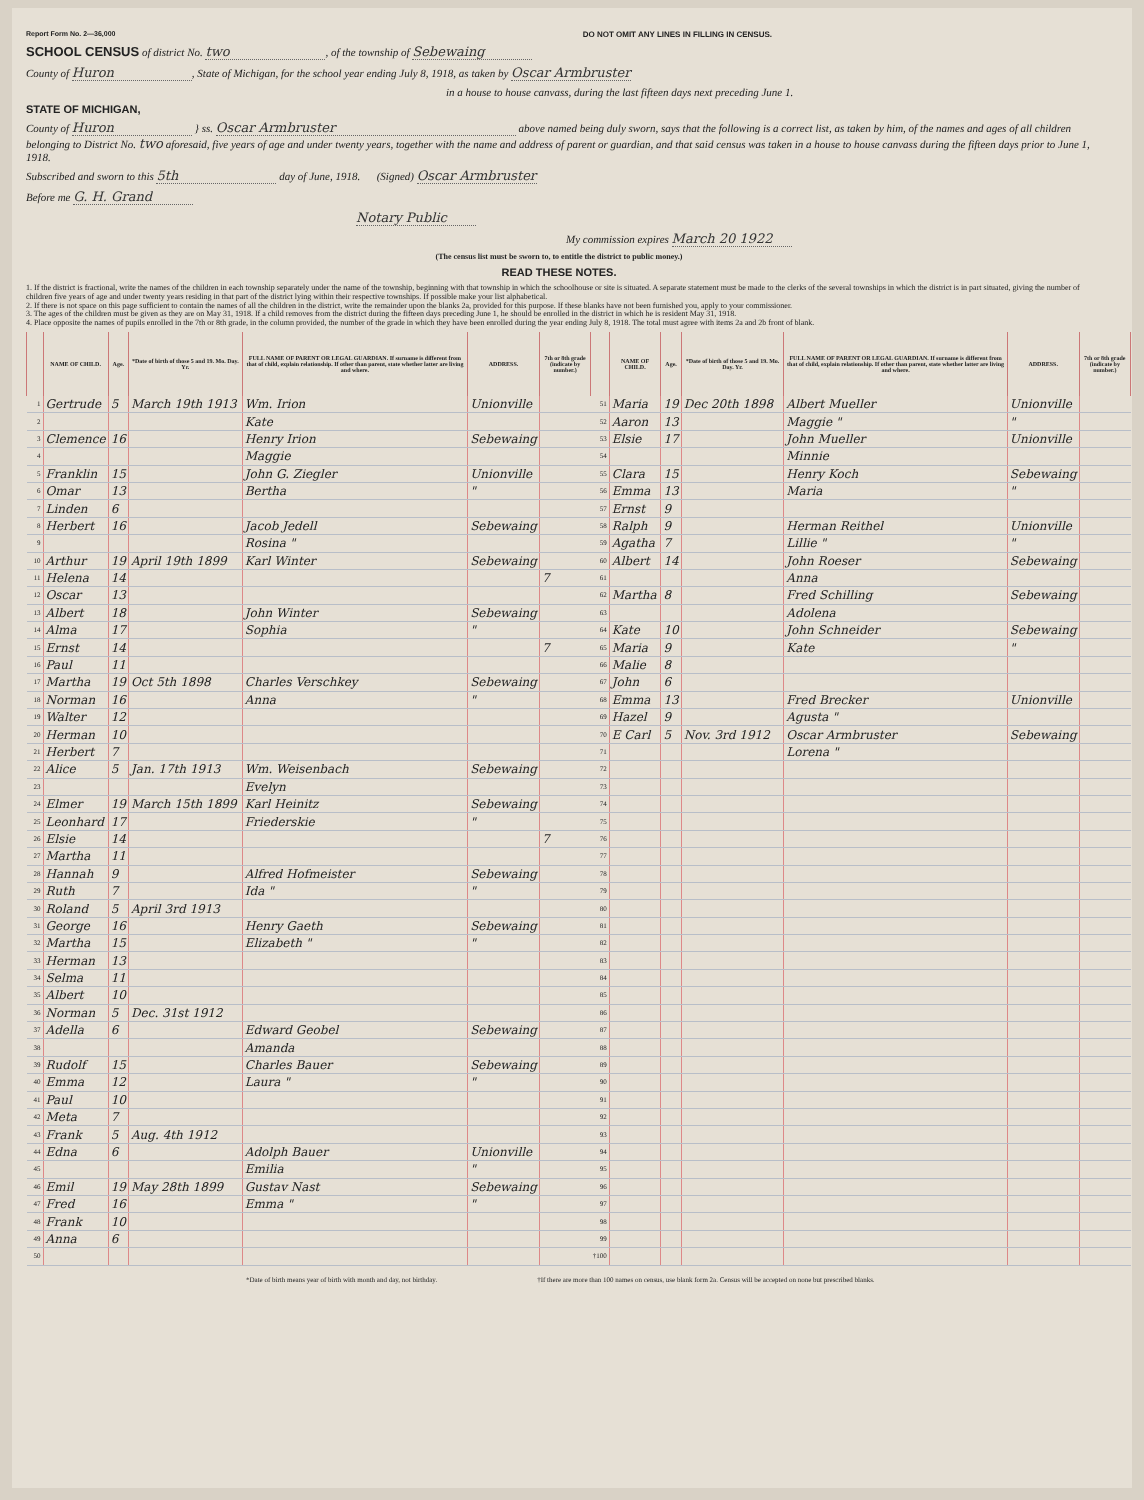Report Form No. 2—36,000 DO NOT OMIT ANY LINES IN FILLING IN CENSUS.
SCHOOL CENSUS of district No. two, of the township of Sebewaing
County of Huron, State of Michigan, for the school year ending July 8, 1918, as taken by Oscar Armbruster
in a house to house canvass, during the last fifteen days next preceding June 1.
STATE OF MICHIGAN,
County of Huron } ss. Oscar Armbruster above named being duly sworn, says that the following is a correct list, as taken by him, of the names and ages of all children belonging to District No. two aforesaid, five years of age and under twenty years, together with the name and address of parent or guardian, and that said census was taken in a house to house canvass during the fifteen days prior to June 1, 1918.
Subscribed and sworn to this 5th day of June, 1918. (Signed) Oscar Armbruster
Before me G. H. Grand
Notary Public
My commission expires March 20 1922
(The census list must be sworn to, to entitle the district to public money.)
READ THESE NOTES.
1. If the district is fractional, write the names of the children in each township separately under the name of the township, beginning with that township in which the schoolhouse or site is situated. A separate statement must be made to the clerks of the several townships in which the district is in part situated, giving the number of children five years of age and under twenty years residing in that part of the district lying within their respective townships. If possible make your list alphabetical.
2. If there is not space on this page sufficient to contain the names of all the children in the district, write the remainder upon the blanks 2a, provided for this purpose. If these blanks have not been furnished you, apply to your commissioner.
3. The ages of the children must be given as they are on May 31, 1918. If a child removes from the district during the fifteen days preceding June 1, he should be enrolled in the district in which he is resident May 31, 1918.
4. Place opposite the names of pupils enrolled in the 7th or 8th grade, in the column provided, the number of the grade in which they have been enrolled during the year ending July 8, 1918. The total must agree with items 2a and 2b front of blank.
| | NAME OF CHILD. | Age. | *Date of birth of those 5 and 19. Mo. Day. Yr. | FULL NAME OF PARENT OR LEGAL GUARDIAN. If surname is different from that of child, explain relationship. If other than parent, state whether latter are living and where. | ADDRESS. | 7th or 8th grade (indicate by number.) | | NAME OF CHILD. | Age. | *Date of birth of those 5 and 19. Mo. Day. Yr. | FULL NAME OF PARENT OR LEGAL GUARDIAN. If surname is different from that of child, explain relationship. If other than parent, state whether latter are living and where. | ADDRESS. | 7th or 8th grade (indicate by number.) |
| --- | --- | --- | --- | --- | --- | --- | --- | --- | --- | --- | --- | --- | --- |
| 1 | Gertrude | 5 | March 19th 1913 | Wm. Irion | Unionville | | 51 | Maria | 19 | Dec 20th 1898 | Albert Mueller | Unionville | |
| 2 | | | | Kate | | | 52 | Aaron | 13 | | Maggie " | " | |
| 3 | Clemence | 16 | | Henry Irion | Sebewaing | | 53 | Elsie | 17 | | John Mueller | Unionville | |
| 4 | | | | Maggie | | | 54 | | | | Minnie | | |
| 5 | Franklin | 15 | | John G. Ziegler | Unionville | | 55 | Clara | 15 | | Henry Koch | Sebewaing | |
| 6 | Omar | 13 | | Bertha | " | | 56 | Emma | 13 | | Maria | " | |
| 7 | Linden | 6 | | | | | 57 | Ernst | 9 | | | | |
| 8 | Herbert | 16 | | Jacob Jedell | Sebewaing | | 58 | Ralph | 9 | | Herman Reithel | Unionville | |
| 9 | | | | Rosina " | | | 59 | Agatha | 7 | | Lillie " | " | |
| 10 | Arthur | 19 | April 19th 1899 | Karl Winter | Sebewaing | | 60 | Albert | 14 | | John Roeser | Sebewaing | |
| 11 | Helena | 14 | | | | 7 | 61 | | | | Anna | | |
| 12 | Oscar | 13 | | | | | 62 | Martha | 8 | | Fred Schilling | Sebewaing | |
| 13 | Albert | 18 | | John Winter | Sebewaing | | 63 | | | | Adolena | | |
| 14 | Alma | 17 | | Sophia | " | | 64 | Kate | 10 | | John Schneider | Sebewaing | |
| 15 | Ernst | 14 | | | | 7 | 65 | Maria | 9 | | Kate | " | |
| 16 | Paul | 11 | | | | | 66 | Malie | 8 | | | | |
| 17 | Martha | 19 | Oct 5th 1898 | Charles Verschkey | Sebewaing | | 67 | John | 6 | | | | |
| 18 | Norman | 16 | | Anna | " | | 68 | Emma | 13 | | Fred Brecker | Unionville | |
| 19 | Walter | 12 | | | | | 69 | Hazel | 9 | | Agusta " | | |
| 20 | Herman | 10 | | | | | 70 | E Carl | 5 | Nov. 3rd 1912 | Oscar Armbruster | Sebewaing | |
| 21 | Herbert | 7 | | | | | 71 | | | | Lorena " | | |
| 22 | Alice | 5 | Jan. 17th 1913 | Wm. Weisenbach | Sebewaing | | 72 | | | | | | |
| 23 | | | | Evelyn | | | 73 | | | | | | |
| 24 | Elmer | 19 | March 15th 1899 | Karl Heinitz | Sebewaing | | 74 | | | | | | |
| 25 | Leonhard | 17 | | Friederskie | " | | 75 | | | | | | |
| 26 | Elsie | 14 | | | | 7 | 76 | | | | | | |
| 27 | Martha | 11 | | | | | 77 | | | | | | |
| 28 | Hannah | 9 | | Alfred Hofmeister | Sebewaing | | 78 | | | | | | |
| 29 | Ruth | 7 | | Ida " | " | | 79 | | | | | | |
| 30 | Roland | 5 | April 3rd 1913 | | | | 80 | | | | | | |
| 31 | George | 16 | | Henry Gaeth | Sebewaing | | 81 | | | | | | |
| 32 | Martha | 15 | | Elizabeth " | " | | 82 | | | | | | |
| 33 | Herman | 13 | | | | | 83 | | | | | | |
| 34 | Selma | 11 | | | | | 84 | | | | | | |
| 35 | Albert | 10 | | | | | 85 | | | | | | |
| 36 | Norman | 5 | Dec. 31st 1912 | | | | 86 | | | | | | |
| 37 | Adella | 6 | | Edward Geobel | Sebewaing | | 87 | | | | | | |
| 38 | | | | Amanda | | | 88 | | | | | | |
| 39 | Rudolf | 15 | | Charles Bauer | Sebewaing | | 89 | | | | | | |
| 40 | Emma | 12 | | Laura " | " | | 90 | | | | | | |
| 41 | Paul | 10 | | | | | 91 | | | | | | |
| 42 | Meta | 7 | | | | | 92 | | | | | | |
| 43 | Frank | 5 | Aug. 4th 1912 | | | | 93 | | | | | | |
| 44 | Edna | 6 | | Adolph Bauer | Unionville | | 94 | | | | | | |
| 45 | | | | Emilia | " | | 95 | | | | | | |
| 46 | Emil | 19 | May 28th 1899 | Gustav Nast | Sebewaing | | 96 | | | | | | |
| 47 | Fred | 16 | | Emma " | " | | 97 | | | | | | |
| 48 | Frank | 10 | | | | | 98 | | | | | | |
| 49 | Anna | 6 | | | | | 99 | | | | | | |
| 50 | | | | | | | †100 | | | | | | |
*Date of birth means year of birth with month and day, not birthday. †If there are more than 100 names on census, use blank form 2a. Census will be accepted on none but prescribed blanks.